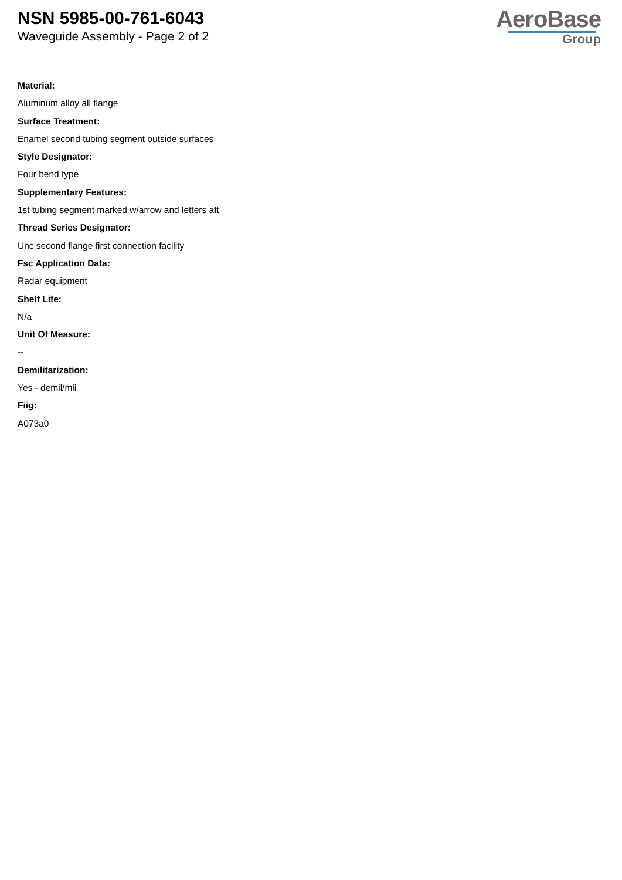NSN 5985-00-761-6043
Waveguide Assembly - Page 2 of 2
AeroBase
Group
Material:
Aluminum alloy all flange
Surface Treatment:
Enamel second tubing segment outside surfaces
Style Designator:
Four bend type
Supplementary Features:
1st tubing segment marked w/arrow and letters aft
Thread Series Designator:
Unc second flange first connection facility
Fsc Application Data:
Radar equipment
Shelf Life:
N/a
Unit Of Measure:
--
Demilitarization:
Yes - demil/mli
Fiig:
A073a0